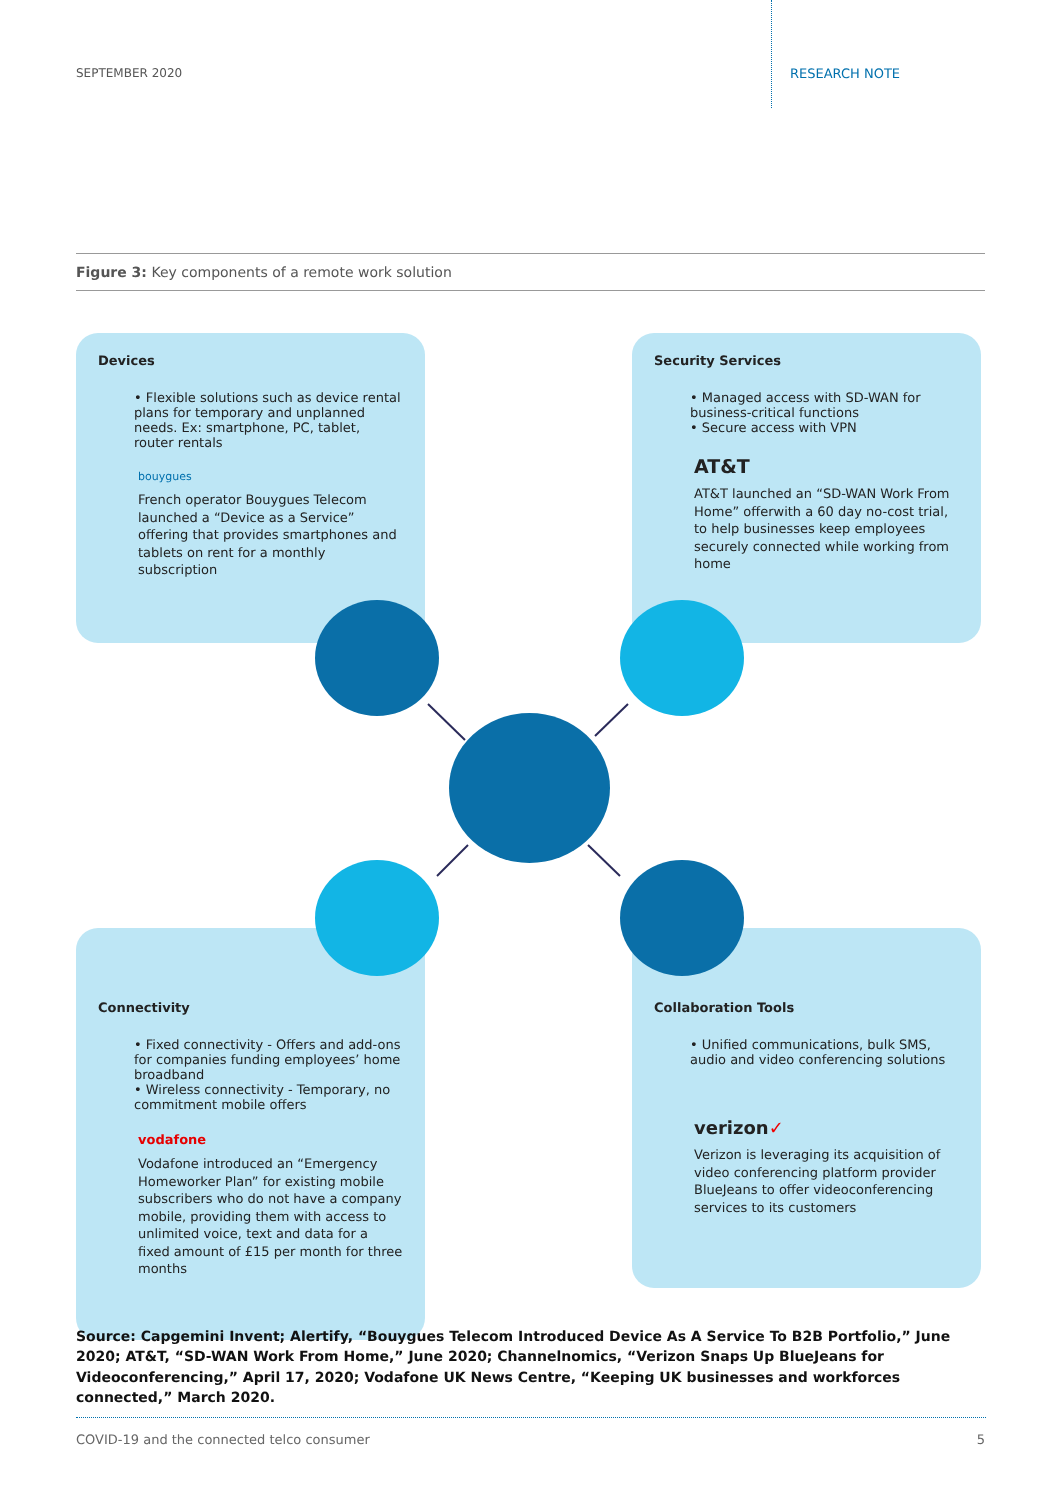SEPTEMBER 2020 RESEARCH NOTE
Figure 3: Key components of a remote work solution
Devices
• Flexible solutions such as device rental plans for temporary and unplanned needs. Ex: smartphone, PC, tablet, router rentals
bouygues
French operator Bouygues Telecom launched a “Device as a Service” offering that provides smartphones and tablets on rent for a monthly subscription
Security Services
• Managed access with SD-WAN for business-critical functions
• Secure access with VPN
AT&T
AT&T launched an “SD-WAN Work From Home” offerwith a 60 day no-cost trial, to help businesses keep employees securely connected while working from home
Connectivity
• Fixed connectivity - Offers and add-ons for companies funding employees’ home broadband
• Wireless connectivity - Temporary, no commitment mobile offers
vodafone
Vodafone introduced an “Emergency Homeworker Plan” for existing mobile subscribers who do not have a company mobile, providing them with access to unlimited voice, text and data for a fixed amount of £15 per month for three months
Collaboration Tools
• Unified communications, bulk SMS, audio and video conferencing solutions
verizon✓
Verizon is leveraging its acquisition of video conferencing platform provider BlueJeans to offer videoconferencing services to its customers
Source: Capgemini Invent; Alertify, “Bouygues Telecom Introduced Device As A Service To B2B Portfolio,” June 2020; AT&T, “SD-WAN Work From Home,” June 2020; Channelnomics, “Verizon Snaps Up BlueJeans for Videoconferencing,” April 17, 2020; Vodafone UK News Centre, “Keeping UK businesses and workforces connected,” March 2020.
COVID-19 and the connected telco consumer 5